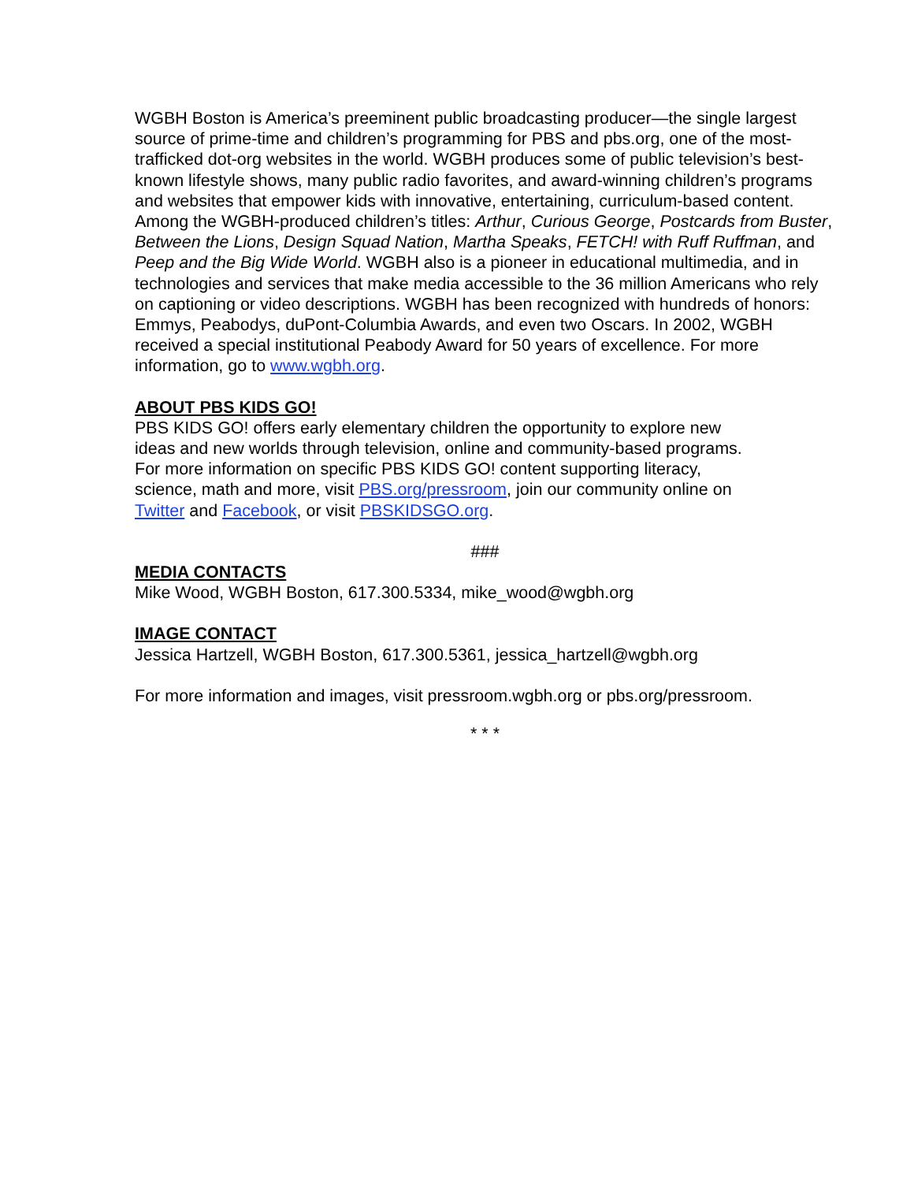WGBH Boston is America’s preeminent public broadcasting producer—the single largest source of prime-time and children’s programming for PBS and pbs.org, one of the most-trafficked dot-org websites in the world. WGBH produces some of public television’s best-known lifestyle shows, many public radio favorites, and award-winning children’s programs and websites that empower kids with innovative, entertaining, curriculum-based content. Among the WGBH-produced children’s titles: Arthur, Curious George, Postcards from Buster, Between the Lions, Design Squad Nation, Martha Speaks, FETCH! with Ruff Ruffman, and Peep and the Big Wide World. WGBH also is a pioneer in educational multimedia, and in technologies and services that make media accessible to the 36 million Americans who rely on captioning or video descriptions. WGBH has been recognized with hundreds of honors: Emmys, Peabodys, duPont-Columbia Awards, and even two Oscars. In 2002, WGBH received a special institutional Peabody Award for 50 years of excellence. For more information, go to www.wgbh.org.
ABOUT PBS KIDS GO!
PBS KIDS GO! offers early elementary children the opportunity to explore new ideas and new worlds through television, online and community-based programs. For more information on specific PBS KIDS GO! content supporting literacy, science, math and more, visit PBS.org/pressroom, join our community online on Twitter and Facebook, or visit PBSKIDSGO.org.
###
MEDIA CONTACTS
Mike Wood, WGBH Boston, 617.300.5334, mike_wood@wgbh.org
IMAGE CONTACT
Jessica Hartzell, WGBH Boston, 617.300.5361, jessica_hartzell@wgbh.org
For more information and images, visit pressroom.wgbh.org or pbs.org/pressroom.
* * *